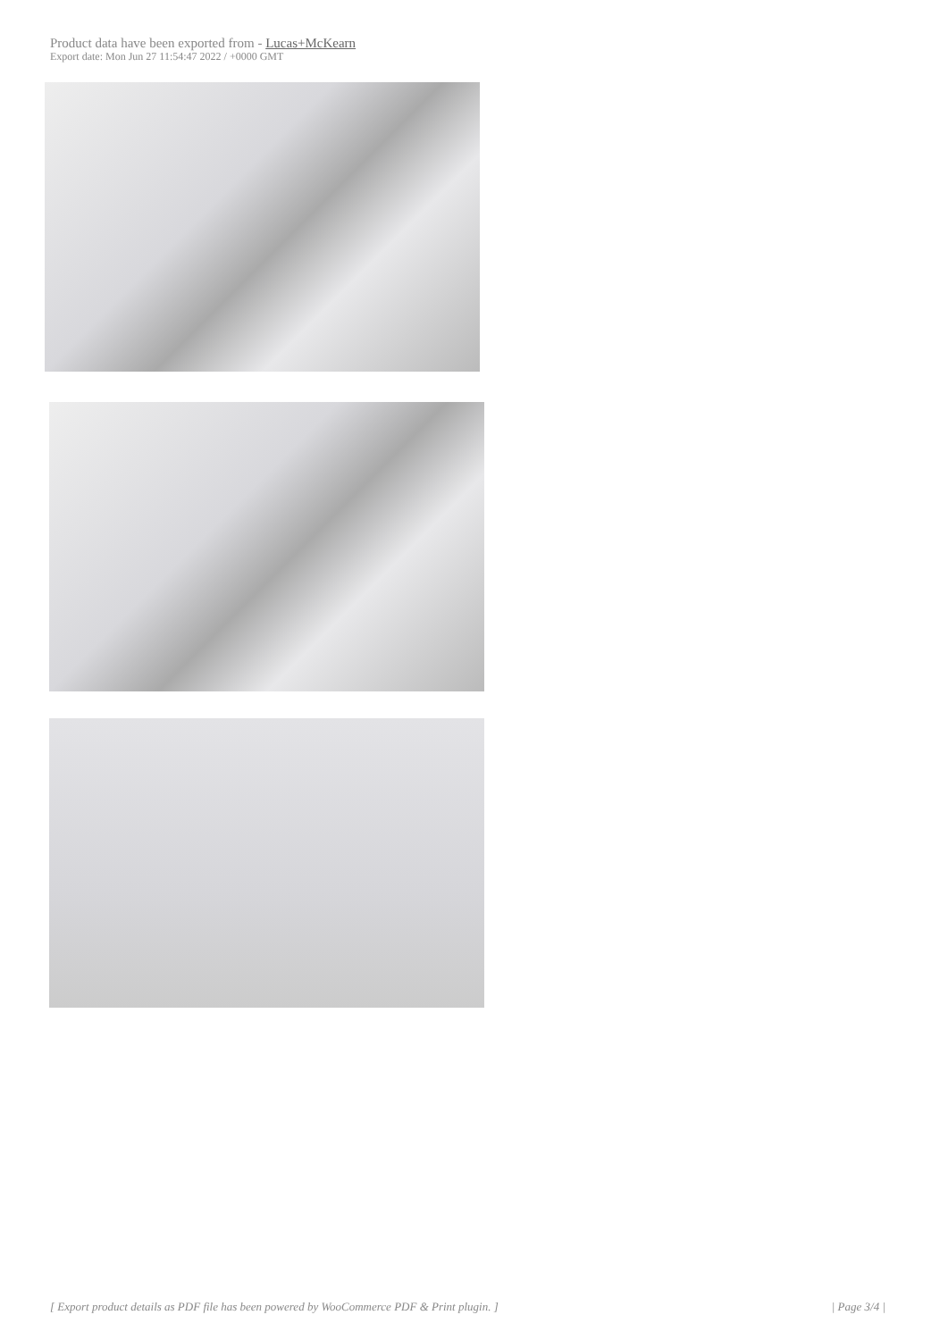Product data have been exported from - Lucas+McKearn
Export date: Mon Jun 27 11:54:47 2022 / +0000 GMT
[ Export product details as PDF file has been powered by WooCommerce PDF & Print plugin. ] | Page 3/4 |